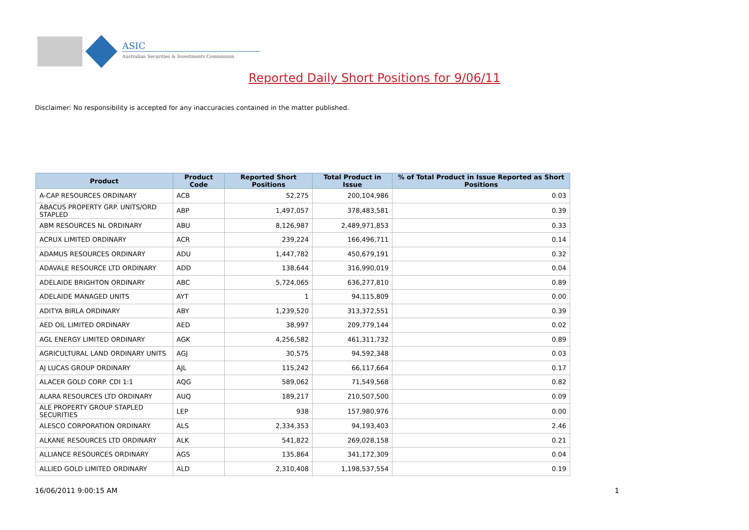ASIC
Australian Securities & Investments Commission
Reported Daily Short Positions for 9/06/11
Disclaimer: No responsibility is accepted for any inaccuracies contained in the matter published.
| Product | Product Code | Reported Short Positions | Total Product in Issue | % of Total Product in Issue Reported as Short Positions |
| --- | --- | --- | --- | --- |
| A-CAP RESOURCES ORDINARY | ACB | 52,275 | 200,104,986 | 0.03 |
| ABACUS PROPERTY GRP. UNITS/ORD STAPLED | ABP | 1,497,057 | 378,483,581 | 0.39 |
| ABM RESOURCES NL ORDINARY | ABU | 8,126,987 | 2,489,971,853 | 0.33 |
| ACRUX LIMITED ORDINARY | ACR | 239,224 | 166,496,711 | 0.14 |
| ADAMUS RESOURCES ORDINARY | ADU | 1,447,782 | 450,679,191 | 0.32 |
| ADAVALE RESOURCE LTD ORDINARY | ADD | 138,644 | 316,990,019 | 0.04 |
| ADELAIDE BRIGHTON ORDINARY | ABC | 5,724,065 | 636,277,810 | 0.89 |
| ADELAIDE MANAGED UNITS | AYT | 1 | 94,115,809 | 0.00 |
| ADITYA BIRLA ORDINARY | ABY | 1,239,520 | 313,372,551 | 0.39 |
| AED OIL LIMITED ORDINARY | AED | 38,997 | 209,779,144 | 0.02 |
| AGL ENERGY LIMITED ORDINARY | AGK | 4,256,582 | 461,311,732 | 0.89 |
| AGRICULTURAL LAND ORDINARY UNITS | AGJ | 30,575 | 94,592,348 | 0.03 |
| AJ LUCAS GROUP ORDINARY | AJL | 115,242 | 66,117,664 | 0.17 |
| ALACER GOLD CORP. CDI 1:1 | AQG | 589,062 | 71,549,568 | 0.82 |
| ALARA RESOURCES LTD ORDINARY | AUQ | 189,217 | 210,507,500 | 0.09 |
| ALE PROPERTY GROUP STAPLED SECURITIES | LEP | 938 | 157,980,976 | 0.00 |
| ALESCO CORPORATION ORDINARY | ALS | 2,334,353 | 94,193,403 | 2.46 |
| ALKANE RESOURCES LTD ORDINARY | ALK | 541,822 | 269,028,158 | 0.21 |
| ALLIANCE RESOURCES ORDINARY | AGS | 135,864 | 341,172,309 | 0.04 |
| ALLIED GOLD LIMITED ORDINARY | ALD | 2,310,408 | 1,198,537,554 | 0.19 |
16/06/2011 9:00:15 AM 1